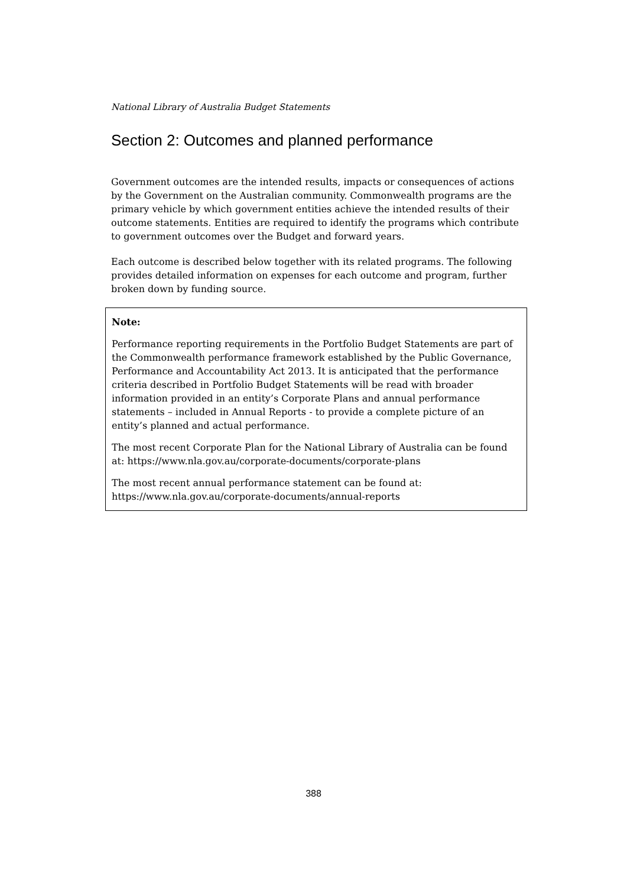National Library of Australia Budget Statements
Section 2: Outcomes and planned performance
Government outcomes are the intended results, impacts or consequences of actions by the Government on the Australian community. Commonwealth programs are the primary vehicle by which government entities achieve the intended results of their outcome statements. Entities are required to identify the programs which contribute to government outcomes over the Budget and forward years.
Each outcome is described below together with its related programs. The following provides detailed information on expenses for each outcome and program, further broken down by funding source.
Note:
Performance reporting requirements in the Portfolio Budget Statements are part of the Commonwealth performance framework established by the Public Governance, Performance and Accountability Act 2013. It is anticipated that the performance criteria described in Portfolio Budget Statements will be read with broader information provided in an entity’s Corporate Plans and annual performance statements – included in Annual Reports - to provide a complete picture of an entity’s planned and actual performance.
The most recent Corporate Plan for the National Library of Australia can be found at: https://www.nla.gov.au/corporate-documents/corporate-plans
The most recent annual performance statement can be found at: https://www.nla.gov.au/corporate-documents/annual-reports
388